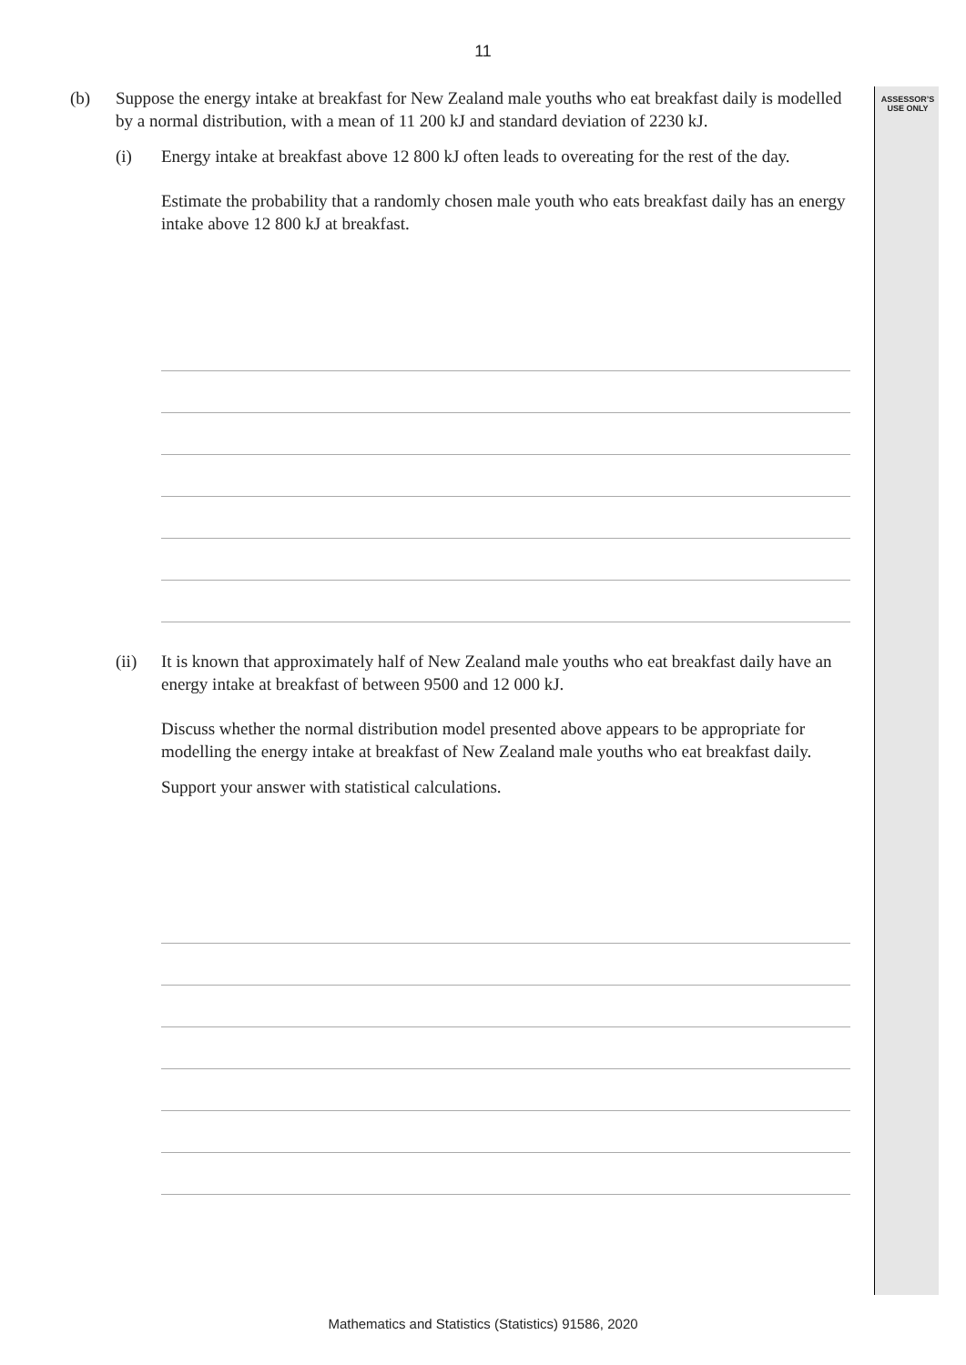11
ASSESSOR’S
USE ONLY
(b) Suppose the energy intake at breakfast for New Zealand male youths who eat breakfast daily is modelled by a normal distribution, with a mean of 11 200 kJ and standard deviation of 2230 kJ.
(i) Energy intake at breakfast above 12 800 kJ often leads to overeating for the rest of the day.
Estimate the probability that a randomly chosen male youth who eats breakfast daily has an energy intake above 12 800 kJ at breakfast.
(ii) It is known that approximately half of New Zealand male youths who eat breakfast daily have an energy intake at breakfast of between 9500 and 12 000 kJ.
Discuss whether the normal distribution model presented above appears to be appropriate for modelling the energy intake at breakfast of New Zealand male youths who eat breakfast daily.
Support your answer with statistical calculations.
Mathematics and Statistics (Statistics) 91586, 2020